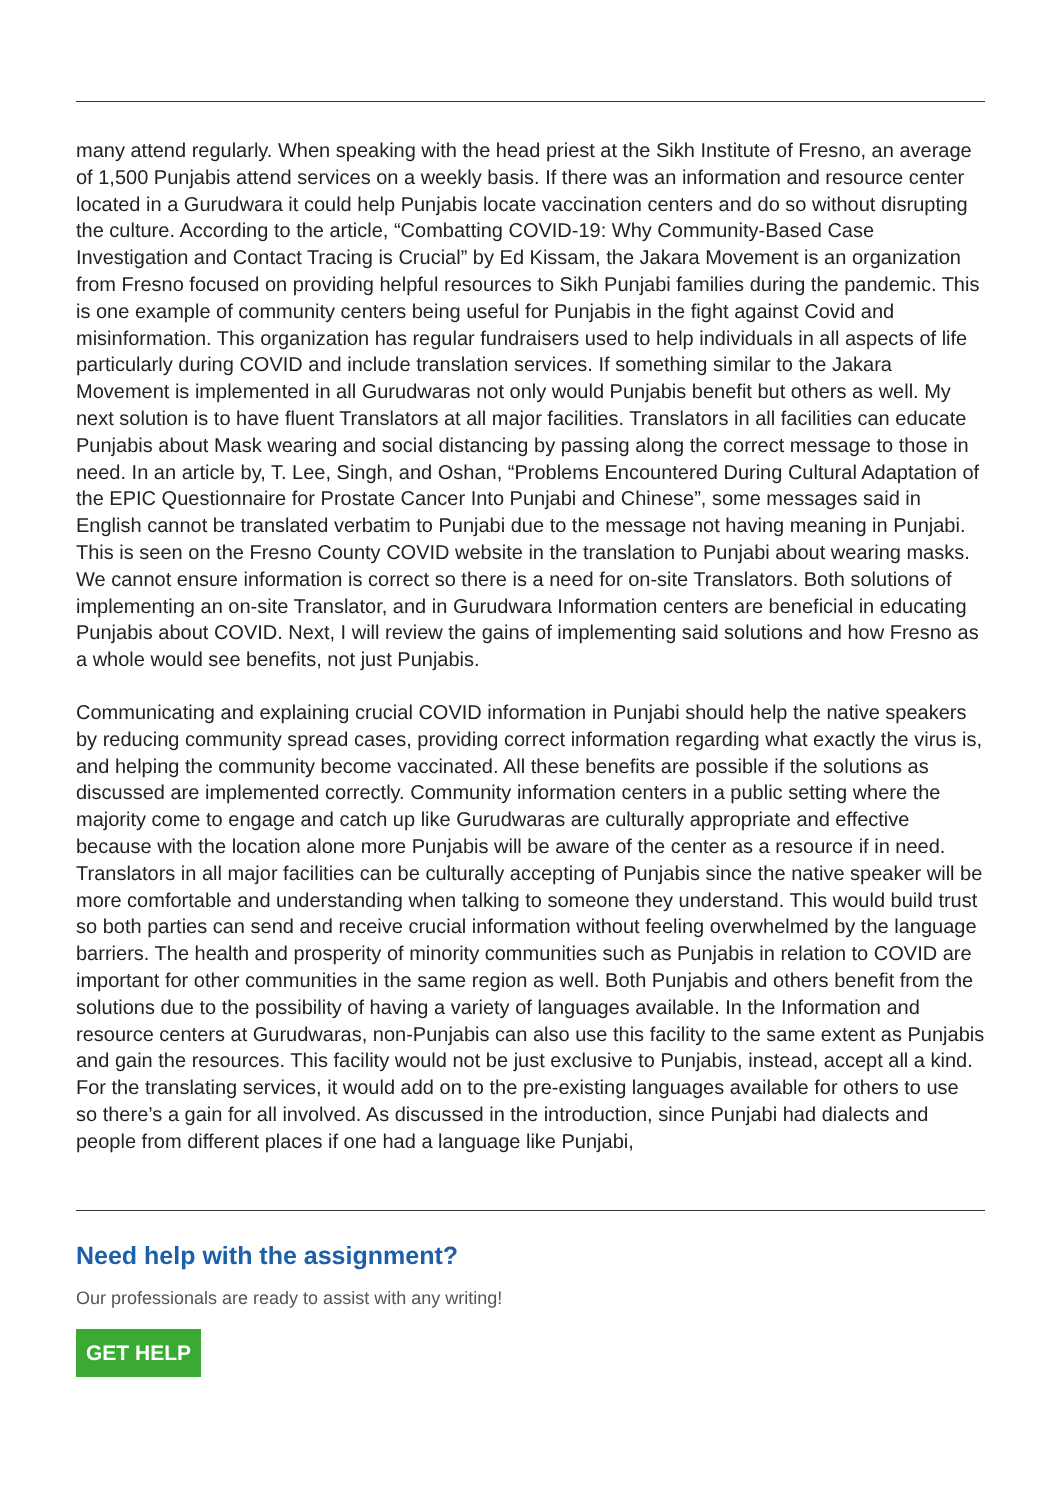many attend regularly. When speaking with the head priest at the Sikh Institute of Fresno, an average of 1,500 Punjabis attend services on a weekly basis. If there was an information and resource center located in a Gurudwara it could help Punjabis locate vaccination centers and do so without disrupting the culture. According to the article, “Combatting COVID-19: Why Community-Based Case Investigation and Contact Tracing is Crucial” by Ed Kissam, the Jakara Movement is an organization from Fresno focused on providing helpful resources to Sikh Punjabi families during the pandemic. This is one example of community centers being useful for Punjabis in the fight against Covid and misinformation. This organization has regular fundraisers used to help individuals in all aspects of life particularly during COVID and include translation services. If something similar to the Jakara Movement is implemented in all Gurudwaras not only would Punjabis benefit but others as well. My next solution is to have fluent Translators at all major facilities. Translators in all facilities can educate Punjabis about Mask wearing and social distancing by passing along the correct message to those in need. In an article by, T. Lee, Singh, and Oshan, “Problems Encountered During Cultural Adaptation of the EPIC Questionnaire for Prostate Cancer Into Punjabi and Chinese”, some messages said in English cannot be translated verbatim to Punjabi due to the message not having meaning in Punjabi. This is seen on the Fresno County COVID website in the translation to Punjabi about wearing masks. We cannot ensure information is correct so there is a need for on-site Translators. Both solutions of implementing an on-site Translator, and in Gurudwara Information centers are beneficial in educating Punjabis about COVID. Next, I will review the gains of implementing said solutions and how Fresno as a whole would see benefits, not just Punjabis.
Communicating and explaining crucial COVID information in Punjabi should help the native speakers by reducing community spread cases, providing correct information regarding what exactly the virus is, and helping the community become vaccinated. All these benefits are possible if the solutions as discussed are implemented correctly. Community information centers in a public setting where the majority come to engage and catch up like Gurudwaras are culturally appropriate and effective because with the location alone more Punjabis will be aware of the center as a resource if in need. Translators in all major facilities can be culturally accepting of Punjabis since the native speaker will be more comfortable and understanding when talking to someone they understand. This would build trust so both parties can send and receive crucial information without feeling overwhelmed by the language barriers. The health and prosperity of minority communities such as Punjabis in relation to COVID are important for other communities in the same region as well. Both Punjabis and others benefit from the solutions due to the possibility of having a variety of languages available. In the Information and resource centers at Gurudwaras, non-Punjabis can also use this facility to the same extent as Punjabis and gain the resources. This facility would not be just exclusive to Punjabis, instead, accept all a kind. For the translating services, it would add on to the pre-existing languages available for others to use so there’s a gain for all involved. As discussed in the introduction, since Punjabi had dialects and people from different places if one had a language like Punjabi,
Need help with the assignment?
Our professionals are ready to assist with any writing!
GET HELP